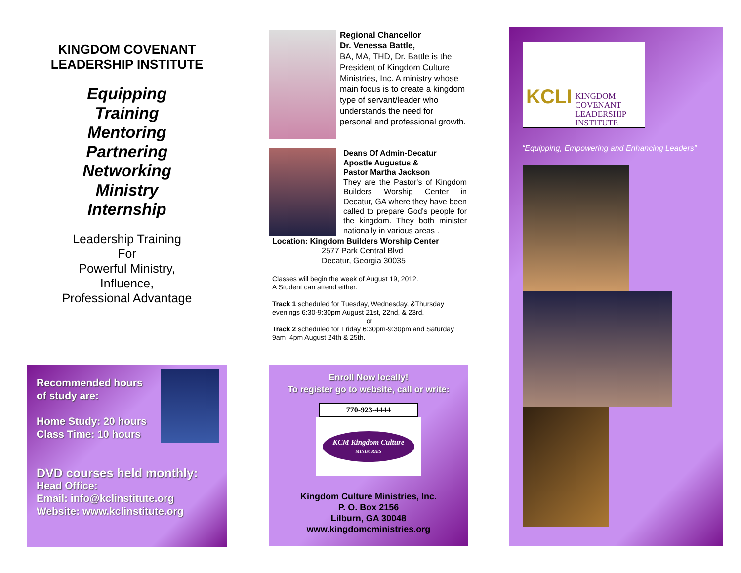KINGDOM COVENANT
LEADERSHIP INSTITUTE
Equipping
Training
Mentoring
Partnering
Networking
Ministry
Internship
Leadership Training
For
Powerful Ministry,
Influence,
Professional Advantage
Recommended hours
of study are:
Home Study: 20 hours
Class Time: 10 hours
DVD courses held monthly:
Head Office:
Email: info@kclinstitute.org
Website: www.kclinstitute.org
Regional Chancellor
Dr. Venessa Battle,
BA, MA, THD, Dr. Battle is the President of Kingdom Culture Ministries, Inc. A ministry whose main focus is to create a kingdom type of servant/leader who understands the need for personal and professional growth.
Deans Of Admin-Decatur
Apostle Augustus &
Pastor Martha Jackson
They are the Pastor's of Kingdom Builders Worship Center in Decatur, GA where they have been called to prepare God's people for the kingdom. They both minister nationally in various areas .
Location: Kingdom Builders Worship Center
2577 Park Central Blvd
Decatur, Georgia 30035
Classes will begin the week of August 19, 2012.
A Student can attend either:
Track 1 scheduled for Tuesday, Wednesday, &Thursday evenings 6:30-9:30pm August 21st, 22nd, & 23rd.
or
Track 2 scheduled for Friday 6:30pm-9:30pm and Saturday 9am–4pm August 24th & 25th.
Enroll Now locally!
To register go to website, call or write:
770-923-4444
KCM Kingdom Culture
MINISTRIES
Kingdom Culture Ministries, Inc.
P. O. Box 2156
Lilburn, GA 30048
www.kingdomcministries.org
KCLI
KINGDOM
COVENANT
LEADERSHIP
INSTITUTE
“Equipping, Empowering and Enhancing Leaders”